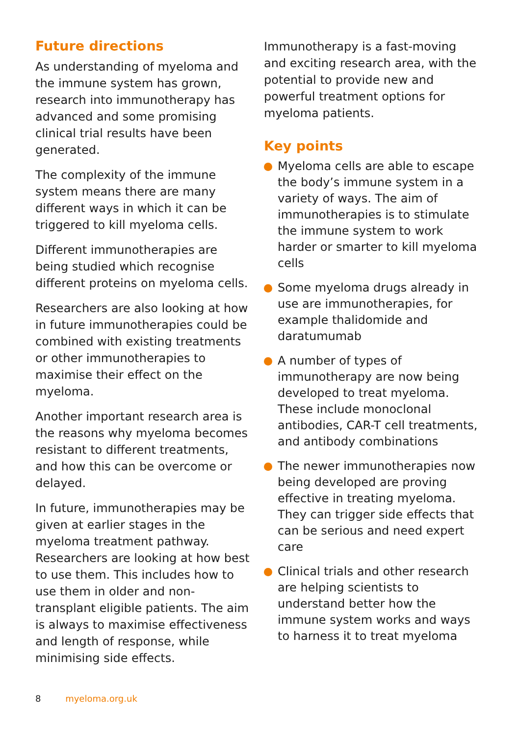Future directions
As understanding of myeloma and the immune system has grown, research into immunotherapy has advanced and some promising clinical trial results have been generated.
The complexity of the immune system means there are many different ways in which it can be triggered to kill myeloma cells.
Different immunotherapies are being studied which recognise different proteins on myeloma cells.
Researchers are also looking at how in future immunotherapies could be combined with existing treatments or other immunotherapies to maximise their effect on the myeloma.
Another important research area is the reasons why myeloma becomes resistant to different treatments, and how this can be overcome or delayed.
In future, immunotherapies may be given at earlier stages in the myeloma treatment pathway. Researchers are looking at how best to use them. This includes how to use them in older and non-transplant eligible patients. The aim is always to maximise effectiveness and length of response, while minimising side effects.
Immunotherapy is a fast-moving and exciting research area, with the potential to provide new and powerful treatment options for myeloma patients.
Key points
Myeloma cells are able to escape the body’s immune system in a variety of ways. The aim of immunotherapies is to stimulate the immune system to work harder or smarter to kill myeloma cells
Some myeloma drugs already in use are immunotherapies, for example thalidomide and daratumumab
A number of types of immunotherapy are now being developed to treat myeloma. These include monoclonal antibodies, CAR-T cell treatments, and antibody combinations
The newer immunotherapies now being developed are proving effective in treating myeloma. They can trigger side effects that can be serious and need expert care
Clinical trials and other research are helping scientists to understand better how the immune system works and ways to harness it to treat myeloma
8 myeloma.org.uk